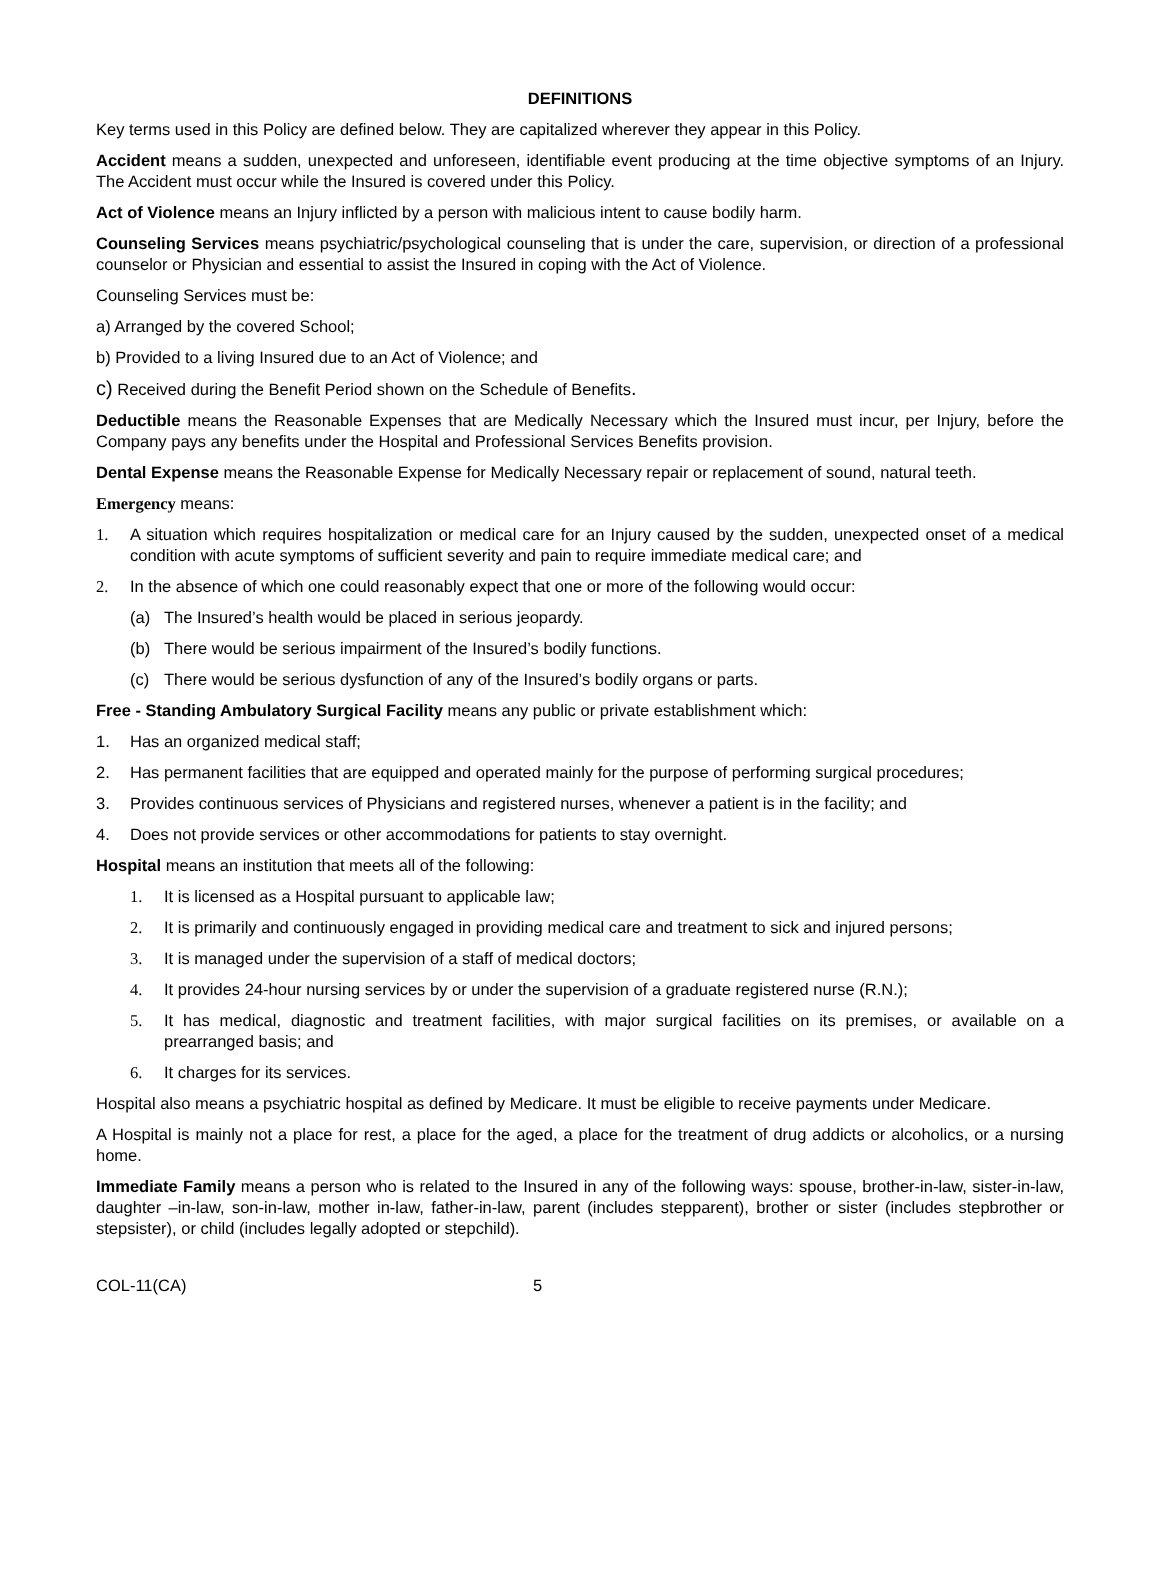DEFINITIONS
Key terms used in this Policy are defined below. They are capitalized wherever they appear in this Policy.
Accident means a sudden, unexpected and unforeseen, identifiable event producing at the time objective symptoms of an Injury. The Accident must occur while the Insured is covered under this Policy.
Act of Violence means an Injury inflicted by a person with malicious intent to cause bodily harm.
Counseling Services means psychiatric/psychological counseling that is under the care, supervision, or direction of a professional counselor or Physician and essential to assist the Insured in coping with the Act of Violence.
Counseling Services must be:
a) Arranged by the covered School;
b) Provided to a living Insured due to an Act of Violence; and
c) Received during the Benefit Period shown on the Schedule of Benefits.
Deductible means the Reasonable Expenses that are Medically Necessary which the Insured must incur, per Injury, before the Company pays any benefits under the Hospital and Professional Services Benefits provision.
Dental Expense means the Reasonable Expense for Medically Necessary repair or replacement of sound, natural teeth.
Emergency means:
1. A situation which requires hospitalization or medical care for an Injury caused by the sudden, unexpected onset of a medical condition with acute symptoms of sufficient severity and pain to require immediate medical care; and
2. In the absence of which one could reasonably expect that one or more of the following would occur:
(a) The Insured’s health would be placed in serious jeopardy.
(b) There would be serious impairment of the Insured’s bodily functions.
(c) There would be serious dysfunction of any of the Insured’s bodily organs or parts.
Free - Standing Ambulatory Surgical Facility means any public or private establishment which:
1. Has an organized medical staff;
2. Has permanent facilities that are equipped and operated mainly for the purpose of performing surgical procedures;
3. Provides continuous services of Physicians and registered nurses, whenever a patient is in the facility; and
4. Does not provide services or other accommodations for patients to stay overnight.
Hospital means an institution that meets all of the following:
1. It is licensed as a Hospital pursuant to applicable law;
2. It is primarily and continuously engaged in providing medical care and treatment to sick and injured persons;
3. It is managed under the supervision of a staff of medical doctors;
4. It provides 24-hour nursing services by or under the supervision of a graduate registered nurse (R.N.);
5. It has medical, diagnostic and treatment facilities, with major surgical facilities on its premises, or available on a prearranged basis; and
6. It charges for its services.
Hospital also means a psychiatric hospital as defined by Medicare. It must be eligible to receive payments under Medicare.
A Hospital is mainly not a place for rest, a place for the aged, a place for the treatment of drug addicts or alcoholics, or a nursing home.
Immediate Family means a person who is related to the Insured in any of the following ways: spouse, brother-in-law, sister-in-law, daughter –in-law, son-in-law, mother in-law, father-in-law, parent (includes stepparent), brother or sister (includes stepbrother or stepsister), or child (includes legally adopted or stepchild).
COL-11(CA) 5